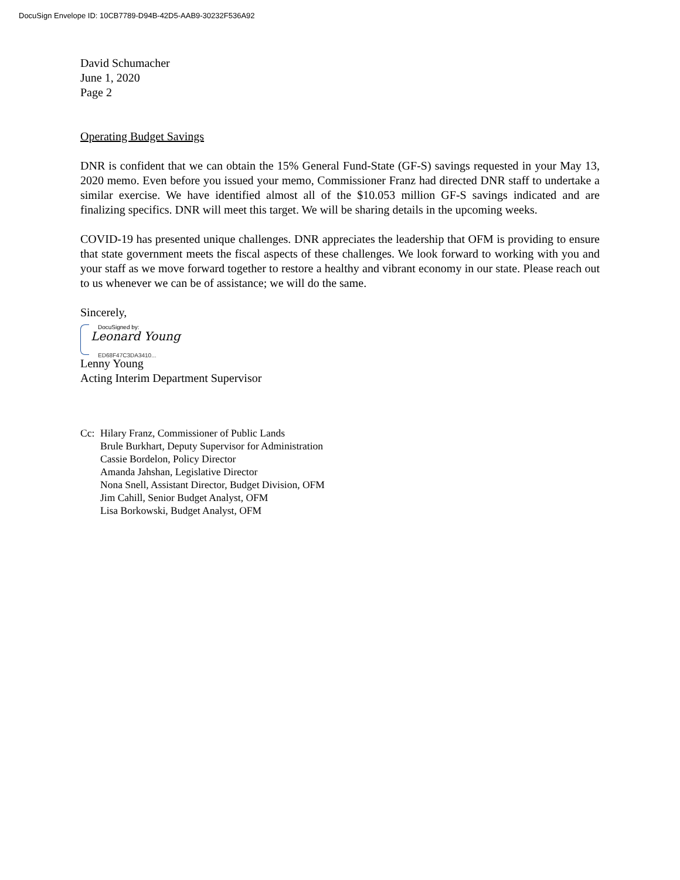DocuSign Envelope ID: 10CB7789-D94B-42D5-AAB9-30232F536A92
David Schumacher
June 1, 2020
Page 2
Operating Budget Savings
DNR is confident that we can obtain the 15% General Fund-State (GF-S) savings requested in your May 13, 2020 memo. Even before you issued your memo, Commissioner Franz had directed DNR staff to undertake a similar exercise. We have identified almost all of the $10.053 million GF-S savings indicated and are finalizing specifics. DNR will meet this target. We will be sharing details in the upcoming weeks.
COVID-19 has presented unique challenges. DNR appreciates the leadership that OFM is providing to ensure that state government meets the fiscal aspects of these challenges. We look forward to working with you and your staff as we move forward together to restore a healthy and vibrant economy in our state. Please reach out to us whenever we can be of assistance; we will do the same.
Sincerely,
DocuSigned by:
Leonard Young
ED68F47C3DA3410...
Lenny Young
Acting Interim Department Supervisor
Cc: Hilary Franz, Commissioner of Public Lands
Brule Burkhart, Deputy Supervisor for Administration
Cassie Bordelon, Policy Director
Amanda Jahshan, Legislative Director
Nona Snell, Assistant Director, Budget Division, OFM
Jim Cahill, Senior Budget Analyst, OFM
Lisa Borkowski, Budget Analyst, OFM